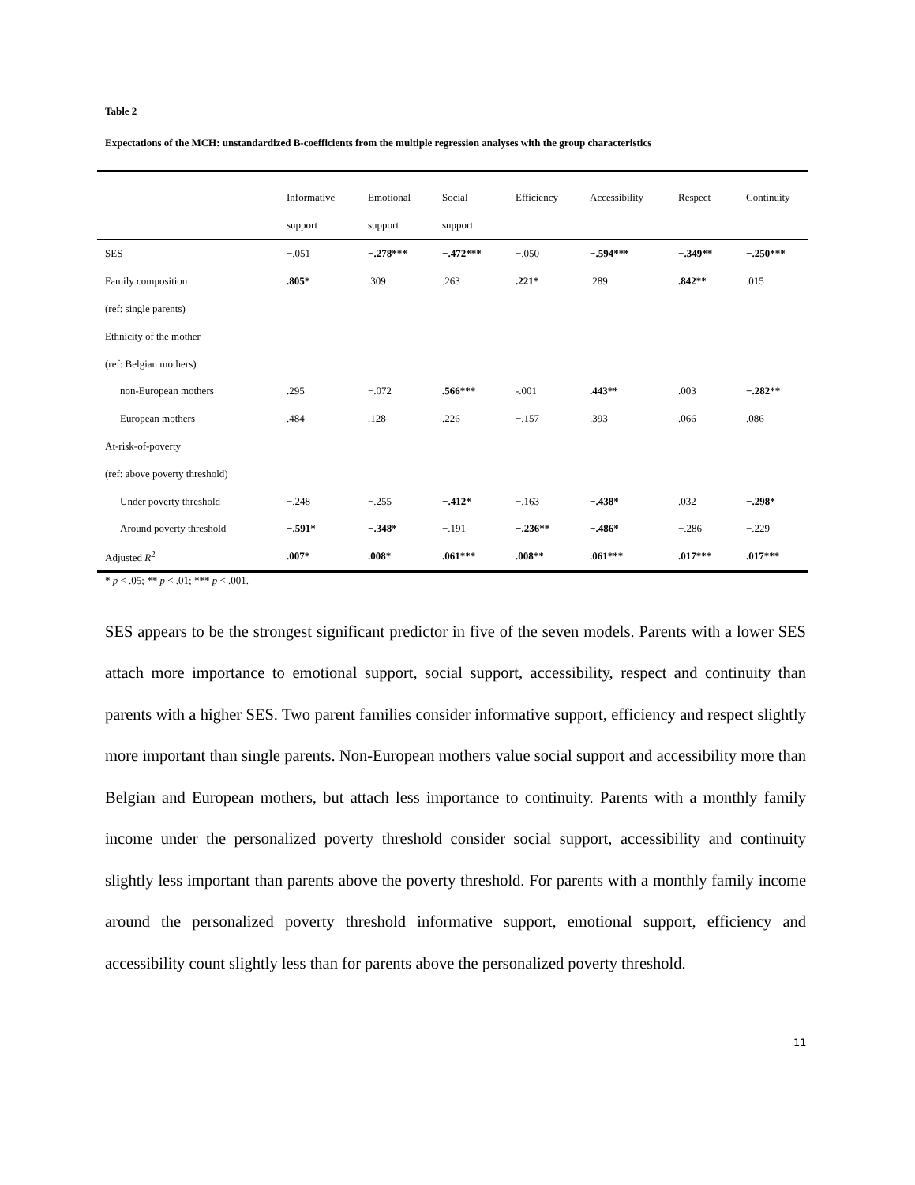Table 2
Expectations of the MCH: unstandardized B-coefficients from the multiple regression analyses with the group characteristics
| | Informative support | Emotional support | Social support | Efficiency | Accessibility | Respect | Continuity |
| --- | --- | --- | --- | --- | --- | --- | --- |
| SES | −.051 | −.278*** | −.472*** | −.050 | −.594*** | −.349** | −.250*** |
| Family composition | .805* | .309 | .263 | .221* | .289 | .842** | .015 |
| (ref: single parents) | | | | | | | |
| Ethnicity of the mother | | | | | | | |
| (ref: Belgian mothers) | | | | | | | |
| non-European mothers | .295 | −.072 | .566*** | -.001 | .443** | .003 | −.282** |
| European mothers | .484 | .128 | .226 | −.157 | .393 | .066 | .086 |
| At-risk-of-poverty | | | | | | | |
| (ref: above poverty threshold) | | | | | | | |
| Under poverty threshold | −.248 | −.255 | −.412* | −.163 | −.438* | .032 | −.298* |
| Around poverty threshold | −.591* | −.348* | −.191 | −.236** | −.486* | −.286 | −.229 |
| Adjusted R<sup>2</sup> | .007* | .008* | .061*** | .008** | .061*** | .017*** | .017*** |
* p < .05; ** p < .01; *** p < .001.
SES appears to be the strongest significant predictor in five of the seven models. Parents with a lower SES attach more importance to emotional support, social support, accessibility, respect and continuity than parents with a higher SES. Two parent families consider informative support, efficiency and respect slightly more important than single parents. Non-European mothers value social support and accessibility more than Belgian and European mothers, but attach less importance to continuity. Parents with a monthly family income under the personalized poverty threshold consider social support, accessibility and continuity slightly less important than parents above the poverty threshold. For parents with a monthly family income around the personalized poverty threshold informative support, emotional support, efficiency and accessibility count slightly less than for parents above the personalized poverty threshold.
11